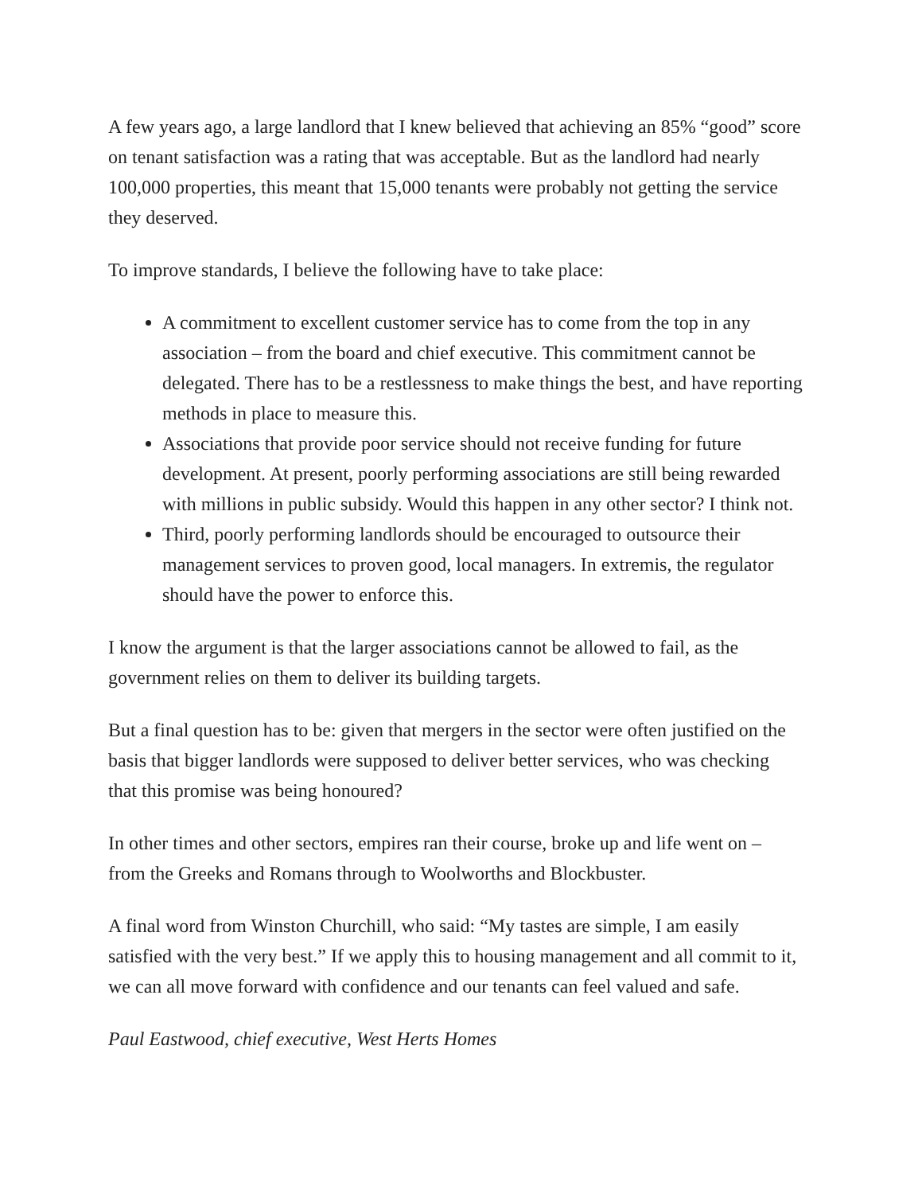A few years ago, a large landlord that I knew believed that achieving an 85% “good” score on tenant satisfaction was a rating that was acceptable. But as the landlord had nearly 100,000 properties, this meant that 15,000 tenants were probably not getting the service they deserved.
To improve standards, I believe the following have to take place:
A commitment to excellent customer service has to come from the top in any association – from the board and chief executive. This commitment cannot be delegated. There has to be a restlessness to make things the best, and have reporting methods in place to measure this.
Associations that provide poor service should not receive funding for future development. At present, poorly performing associations are still being rewarded with millions in public subsidy. Would this happen in any other sector? I think not.
Third, poorly performing landlords should be encouraged to outsource their management services to proven good, local managers. In extremis, the regulator should have the power to enforce this.
I know the argument is that the larger associations cannot be allowed to fail, as the government relies on them to deliver its building targets.
But a final question has to be: given that mergers in the sector were often justified on the basis that bigger landlords were supposed to deliver better services, who was checking that this promise was being honoured?
In other times and other sectors, empires ran their course, broke up and life went on – from the Greeks and Romans through to Woolworths and Blockbuster.
A final word from Winston Churchill, who said: “My tastes are simple, I am easily satisfied with the very best.” If we apply this to housing management and all commit to it, we can all move forward with confidence and our tenants can feel valued and safe.
Paul Eastwood, chief executive, West Herts Homes